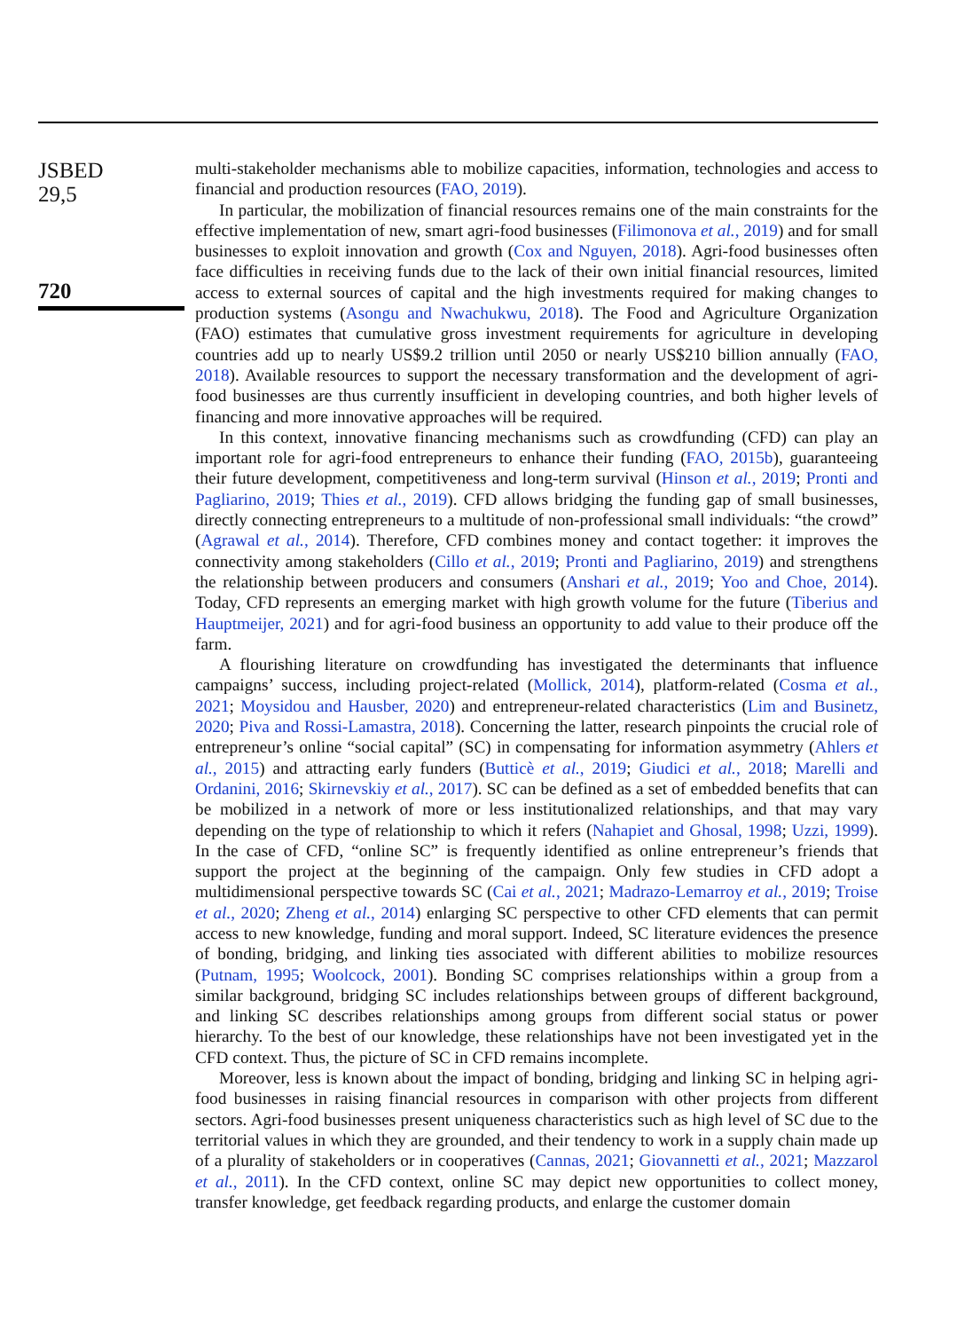JSBED
29,5
720
multi-stakeholder mechanisms able to mobilize capacities, information, technologies and access to financial and production resources (FAO, 2019).
In particular, the mobilization of financial resources remains one of the main constraints for the effective implementation of new, smart agri-food businesses (Filimonova et al., 2019) and for small businesses to exploit innovation and growth (Cox and Nguyen, 2018). Agri-food businesses often face difficulties in receiving funds due to the lack of their own initial financial resources, limited access to external sources of capital and the high investments required for making changes to production systems (Asongu and Nwachukwu, 2018). The Food and Agriculture Organization (FAO) estimates that cumulative gross investment requirements for agriculture in developing countries add up to nearly US$9.2 trillion until 2050 or nearly US$210 billion annually (FAO, 2018). Available resources to support the necessary transformation and the development of agri-food businesses are thus currently insufficient in developing countries, and both higher levels of financing and more innovative approaches will be required.
In this context, innovative financing mechanisms such as crowdfunding (CFD) can play an important role for agri-food entrepreneurs to enhance their funding (FAO, 2015b), guaranteeing their future development, competitiveness and long-term survival (Hinson et al., 2019; Pronti and Pagliarino, 2019; Thies et al., 2019). CFD allows bridging the funding gap of small businesses, directly connecting entrepreneurs to a multitude of non-professional small individuals: “the crowd” (Agrawal et al., 2014). Therefore, CFD combines money and contact together: it improves the connectivity among stakeholders (Cillo et al., 2019; Pronti and Pagliarino, 2019) and strengthens the relationship between producers and consumers (Anshari et al., 2019; Yoo and Choe, 2014). Today, CFD represents an emerging market with high growth volume for the future (Tiberius and Hauptmeijer, 2021) and for agri-food business an opportunity to add value to their produce off the farm.
A flourishing literature on crowdfunding has investigated the determinants that influence campaigns’ success, including project-related (Mollick, 2014), platform-related (Cosma et al., 2021; Moysidou and Hausber, 2020) and entrepreneur-related characteristics (Lim and Businetz, 2020; Piva and Rossi-Lamastra, 2018). Concerning the latter, research pinpoints the crucial role of entrepreneur’s online “social capital” (SC) in compensating for information asymmetry (Ahlers et al., 2015) and attracting early funders (Butticè et al., 2019; Giudici et al., 2018; Marelli and Ordanini, 2016; Skirnevskiy et al., 2017). SC can be defined as a set of embedded benefits that can be mobilized in a network of more or less institutionalized relationships, and that may vary depending on the type of relationship to which it refers (Nahapiet and Ghosal, 1998; Uzzi, 1999). In the case of CFD, “online SC” is frequently identified as online entrepreneur’s friends that support the project at the beginning of the campaign. Only few studies in CFD adopt a multidimensional perspective towards SC (Cai et al., 2021; Madrazo-Lemarroy et al., 2019; Troise et al., 2020; Zheng et al., 2014) enlarging SC perspective to other CFD elements that can permit access to new knowledge, funding and moral support. Indeed, SC literature evidences the presence of bonding, bridging, and linking ties associated with different abilities to mobilize resources (Putnam, 1995; Woolcock, 2001). Bonding SC comprises relationships within a group from a similar background, bridging SC includes relationships between groups of different background, and linking SC describes relationships among groups from different social status or power hierarchy. To the best of our knowledge, these relationships have not been investigated yet in the CFD context. Thus, the picture of SC in CFD remains incomplete.
Moreover, less is known about the impact of bonding, bridging and linking SC in helping agri-food businesses in raising financial resources in comparison with other projects from different sectors. Agri-food businesses present uniqueness characteristics such as high level of SC due to the territorial values in which they are grounded, and their tendency to work in a supply chain made up of a plurality of stakeholders or in cooperatives (Cannas, 2021; Giovannetti et al., 2021; Mazzarol et al., 2011). In the CFD context, online SC may depict new opportunities to collect money, transfer knowledge, get feedback regarding products, and enlarge the customer domain